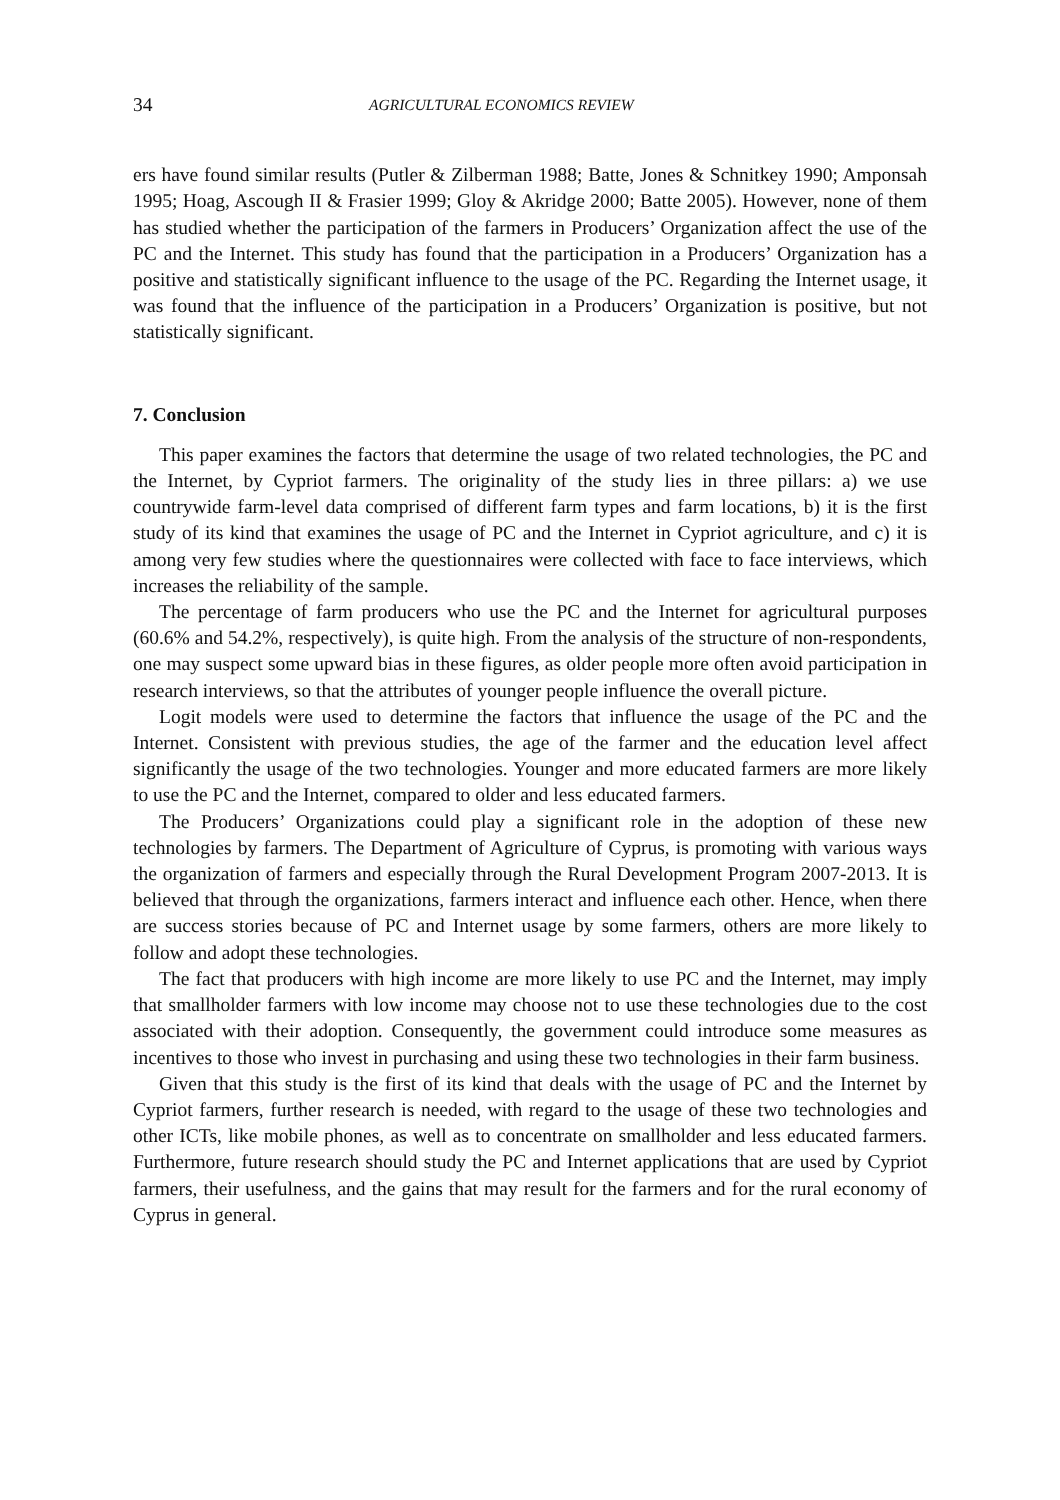34 AGRICULTURAL ECONOMICS REVIEW
ers have found similar results (Putler & Zilberman 1988; Batte, Jones & Schnitkey 1990; Amponsah 1995; Hoag, Ascough II & Frasier 1999; Gloy & Akridge 2000; Batte 2005). However, none of them has studied whether the participation of the farmers in Producers’ Organization affect the use of the PC and the Internet. This study has found that the participation in a Producers’ Organization has a positive and statistically significant influence to the usage of the PC. Regarding the Internet usage, it was found that the influence of the participation in a Producers’ Organization is positive, but not statistically significant.
7. Conclusion
This paper examines the factors that determine the usage of two related technologies, the PC and the Internet, by Cypriot farmers. The originality of the study lies in three pillars: a) we use countrywide farm-level data comprised of different farm types and farm locations, b) it is the first study of its kind that examines the usage of PC and the Internet in Cypriot agriculture, and c) it is among very few studies where the questionnaires were collected with face to face interviews, which increases the reliability of the sample.
The percentage of farm producers who use the PC and the Internet for agricultural purposes (60.6% and 54.2%, respectively), is quite high. From the analysis of the structure of non-respondents, one may suspect some upward bias in these figures, as older people more often avoid participation in research interviews, so that the attributes of younger people influence the overall picture.
Logit models were used to determine the factors that influence the usage of the PC and the Internet. Consistent with previous studies, the age of the farmer and the education level affect significantly the usage of the two technologies. Younger and more educated farmers are more likely to use the PC and the Internet, compared to older and less educated farmers.
The Producers’ Organizations could play a significant role in the adoption of these new technologies by farmers. The Department of Agriculture of Cyprus, is promoting with various ways the organization of farmers and especially through the Rural Development Program 2007-2013. It is believed that through the organizations, farmers interact and influence each other. Hence, when there are success stories because of PC and Internet usage by some farmers, others are more likely to follow and adopt these technologies.
The fact that producers with high income are more likely to use PC and the Internet, may imply that smallholder farmers with low income may choose not to use these technologies due to the cost associated with their adoption. Consequently, the government could introduce some measures as incentives to those who invest in purchasing and using these two technologies in their farm business.
Given that this study is the first of its kind that deals with the usage of PC and the Internet by Cypriot farmers, further research is needed, with regard to the usage of these two technologies and other ICTs, like mobile phones, as well as to concentrate on smallholder and less educated farmers. Furthermore, future research should study the PC and Internet applications that are used by Cypriot farmers, their usefulness, and the gains that may result for the farmers and for the rural economy of Cyprus in general.